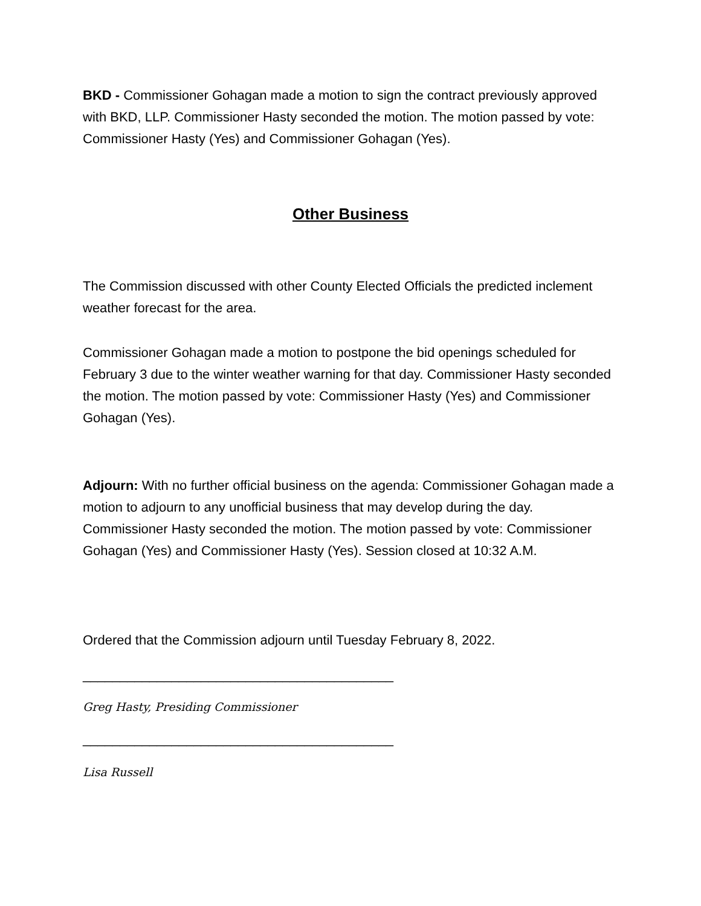BKD - Commissioner Gohagan made a motion to sign the contract previously approved with BKD, LLP. Commissioner Hasty seconded the motion. The motion passed by vote: Commissioner Hasty (Yes) and Commissioner Gohagan (Yes).
Other Business
The Commission discussed with other County Elected Officials the predicted inclement weather forecast for the area.
Commissioner Gohagan made a motion to postpone the bid openings scheduled for February 3 due to the winter weather warning for that day. Commissioner Hasty seconded the motion. The motion passed by vote: Commissioner Hasty (Yes) and Commissioner Gohagan (Yes).
Adjourn: With no further official business on the agenda: Commissioner Gohagan made a motion to adjourn to any unofficial business that may develop during the day. Commissioner Hasty seconded the motion. The motion passed by vote: Commissioner Gohagan (Yes) and Commissioner Hasty (Yes). Session closed at 10:32 A.M.
Ordered that the Commission adjourn until Tuesday February 8, 2022.
__________________________________________
Greg Hasty, Presiding Commissioner
__________________________________________
Lisa Russell